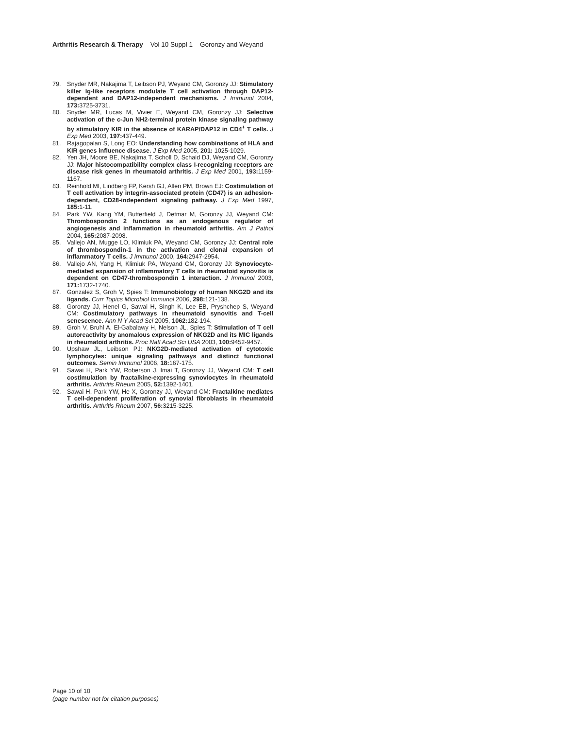Arthritis Research & Therapy Vol 10 Suppl 1 Goronzy and Weyand
79. Snyder MR, Nakajima T, Leibson PJ, Weyand CM, Goronzy JJ: Stimulatory killer Ig-like receptors modulate T cell activation through DAP12-dependent and DAP12-independent mechanisms. J Immunol 2004, 173: 3725-3731.
80. Snyder MR, Lucas M, Vivier E, Weyand CM, Goronzy JJ: Selective activation of the c-Jun NH2-terminal protein kinase signaling pathway by stimulatory KIR in the absence of KARAP/DAP12 in CD4<sup>+</sup> T cells. J Exp Med 2003, 197: 437-449.
81. Rajagopalan S, Long EO: Understanding how combinations of HLA and KIR genes influence disease. J Exp Med 2005, 201: 1025-1029.
82. Yen JH, Moore BE, Nakajima T, Scholl D, Schaid DJ, Weyand CM, Goronzy JJ: Major histocompatibility complex class I-recognizing receptors are disease risk genes in rheumatoid arthritis. J Exp Med 2001, 193: 1159-1167.
83. Reinhold MI, Lindberg FP, Kersh GJ, Allen PM, Brown EJ: Costimulation of T cell activation by integrin-associated protein (CD47) is an adhesion-dependent, CD28-independent signaling pathway. J Exp Med 1997, 185: 1-11.
84. Park YW, Kang YM, Butterfield J, Detmar M, Goronzy JJ, Weyand CM: Thrombospondin 2 functions as an endogenous regulator of angiogenesis and inflammation in rheumatoid arthritis. Am J Pathol 2004, 165: 2087-2098.
85. Vallejo AN, Mugge LO, Klimiuk PA, Weyand CM, Goronzy JJ: Central role of thrombospondin-1 in the activation and clonal expansion of inflammatory T cells. J Immunol 2000, 164: 2947-2954.
86. Vallejo AN, Yang H, Klimiuk PA, Weyand CM, Goronzy JJ: Synoviocyte-mediated expansion of inflammatory T cells in rheumatoid synovitis is dependent on CD47-thrombospondin 1 interaction. J Immunol 2003, 171: 1732-1740.
87. Gonzalez S, Groh V, Spies T: Immunobiology of human NKG2D and its ligands. Curr Topics Microbiol Immunol 2006, 298: 121-138.
88. Goronzy JJ, Henel G, Sawai H, Singh K, Lee EB, Pryshchep S, Weyand CM: Costimulatory pathways in rheumatoid synovitis and T-cell senescence. Ann N Y Acad Sci 2005, 1062: 182-194.
89. Groh V, Bruhl A, El-Gabalawy H, Nelson JL, Spies T: Stimulation of T cell autoreactivity by anomalous expression of NKG2D and its MIC ligands in rheumatoid arthritis. Proc Natl Acad Sci USA 2003, 100: 9452-9457.
90. Upshaw JL, Leibson PJ: NKG2D-mediated activation of cytotoxic lymphocytes: unique signaling pathways and distinct functional outcomes. Semin Immunol 2006, 18: 167-175.
91. Sawai H, Park YW, Roberson J, Imai T, Goronzy JJ, Weyand CM: T cell costimulation by fractalkine-expressing synoviocytes in rheumatoid arthritis. Arthritis Rheum 2005, 52: 1392-1401.
92. Sawai H, Park YW, He X, Goronzy JJ, Weyand CM: Fractalkine mediates T cell-dependent proliferation of synovial fibroblasts in rheumatoid arthritis. Arthritis Rheum 2007, 56: 3215-3225.
Page 10 of 10
(page number not for citation purposes)